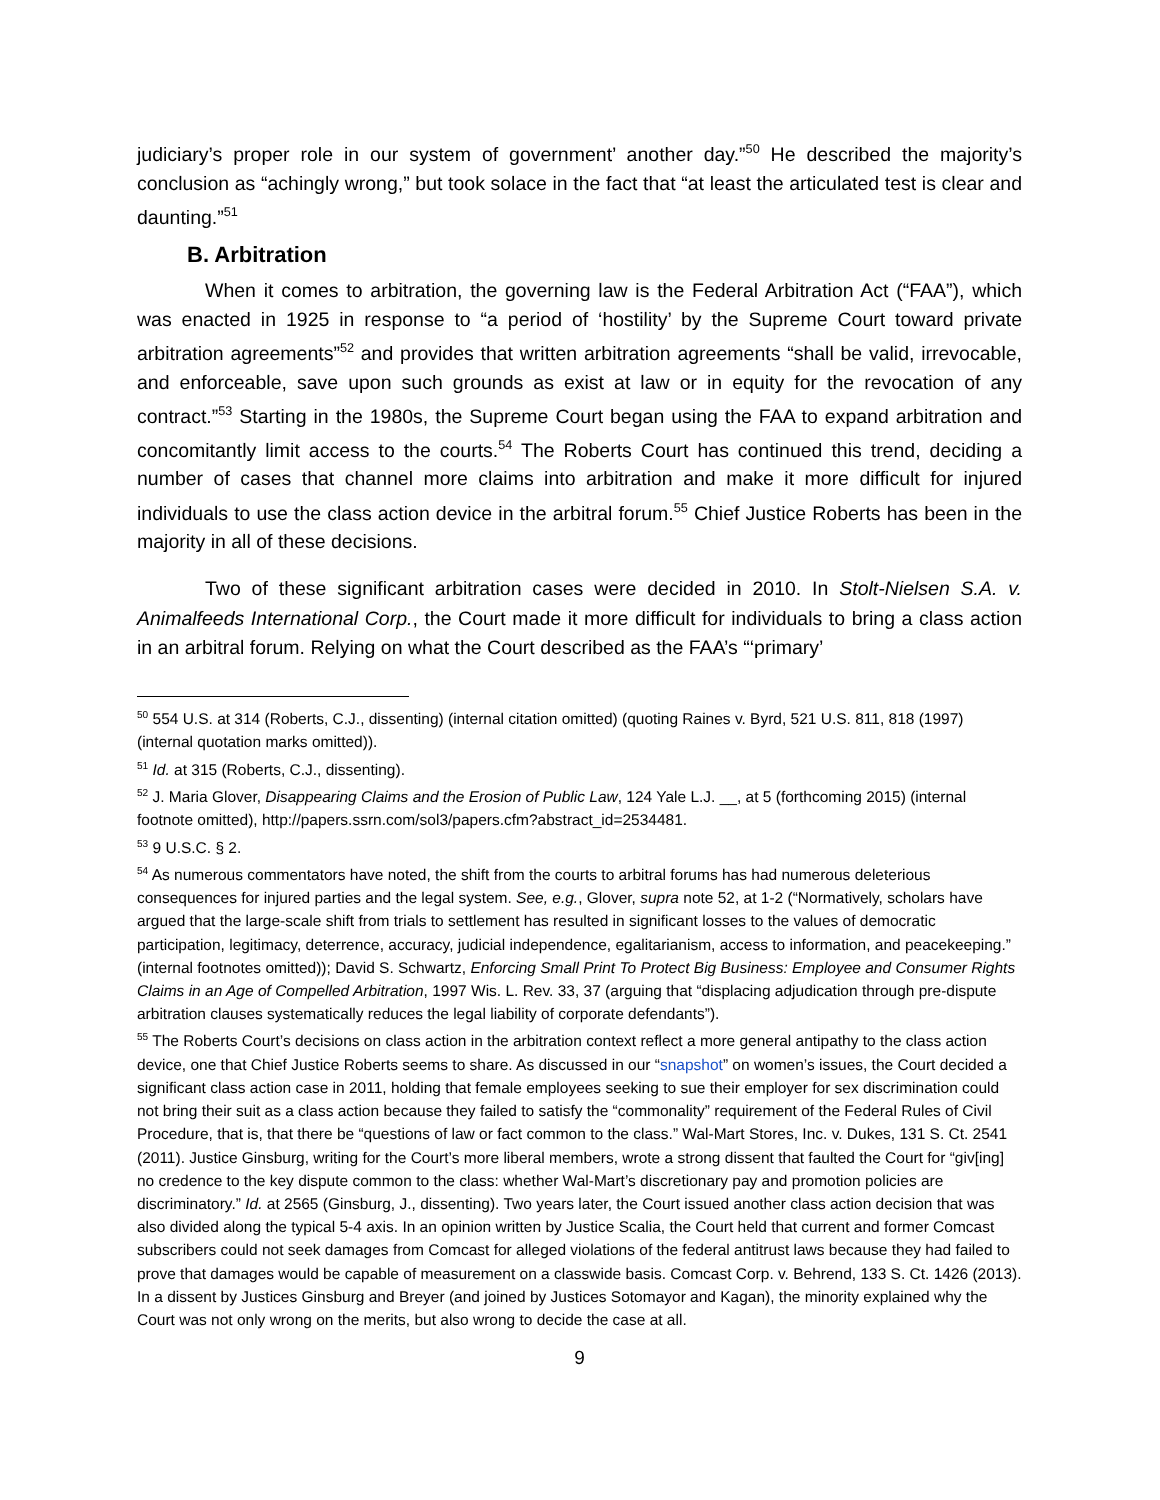judiciary’s proper role in our system of government’ another day.”<sup>50</sup> He described the majority’s conclusion as “achingly wrong,” but took solace in the fact that “at least the articulated test is clear and daunting.”<sup>51</sup>
B. Arbitration
When it comes to arbitration, the governing law is the Federal Arbitration Act (“FAA”), which was enacted in 1925 in response to “a period of ‘hostility’ by the Supreme Court toward private arbitration agreements”<sup>52</sup> and provides that written arbitration agreements “shall be valid, irrevocable, and enforceable, save upon such grounds as exist at law or in equity for the revocation of any contract.”<sup>53</sup> Starting in the 1980s, the Supreme Court began using the FAA to expand arbitration and concomitantly limit access to the courts.<sup>54</sup> The Roberts Court has continued this trend, deciding a number of cases that channel more claims into arbitration and make it more difficult for injured individuals to use the class action device in the arbitral forum.<sup>55</sup> Chief Justice Roberts has been in the majority in all of these decisions.
Two of these significant arbitration cases were decided in 2010. In Stolt-Nielsen S.A. v. Animalfeeds International Corp., the Court made it more difficult for individuals to bring a class action in an arbitral forum. Relying on what the Court described as the FAA’s “‘primary’
<sup>50</sup> 554 U.S. at 314 (Roberts, C.J., dissenting) (internal citation omitted) (quoting Raines v. Byrd, 521 U.S. 811, 818 (1997) (internal quotation marks omitted)).
<sup>51</sup> Id. at 315 (Roberts, C.J., dissenting).
<sup>52</sup> J. Maria Glover, Disappearing Claims and the Erosion of Public Law, 124 Yale L.J. __, at 5 (forthcoming 2015) (internal footnote omitted), http://papers.ssrn.com/sol3/papers.cfm?abstract_id=2534481.
<sup>53</sup> 9 U.S.C. § 2.
<sup>54</sup> As numerous commentators have noted, the shift from the courts to arbitral forums has had numerous deleterious consequences for injured parties and the legal system. See, e.g., Glover, supra note 52, at 1-2 (“Normatively, scholars have argued that the large-scale shift from trials to settlement has resulted in significant losses to the values of democratic participation, legitimacy, deterrence, accuracy, judicial independence, egalitarianism, access to information, and peacekeeping.” (internal footnotes omitted)); David S. Schwartz, Enforcing Small Print To Protect Big Business: Employee and Consumer Rights Claims in an Age of Compelled Arbitration, 1997 Wis. L. Rev. 33, 37 (arguing that “displacing adjudication through pre-dispute arbitration clauses systematically reduces the legal liability of corporate defendants”).
<sup>55</sup> The Roberts Court’s decisions on class action in the arbitration context reflect a more general antipathy to the class action device, one that Chief Justice Roberts seems to share. As discussed in our “snapshot” on women’s issues, the Court decided a significant class action case in 2011, holding that female employees seeking to sue their employer for sex discrimination could not bring their suit as a class action because they failed to satisfy the “commonality” requirement of the Federal Rules of Civil Procedure, that is, that there be “questions of law or fact common to the class.” Wal-Mart Stores, Inc. v. Dukes, 131 S. Ct. 2541 (2011). Justice Ginsburg, writing for the Court’s more liberal members, wrote a strong dissent that faulted the Court for “giv[ing] no credence to the key dispute common to the class: whether Wal-Mart’s discretionary pay and promotion policies are discriminatory.” Id. at 2565 (Ginsburg, J., dissenting). Two years later, the Court issued another class action decision that was also divided along the typical 5-4 axis. In an opinion written by Justice Scalia, the Court held that current and former Comcast subscribers could not seek damages from Comcast for alleged violations of the federal antitrust laws because they had failed to prove that damages would be capable of measurement on a classwide basis. Comcast Corp. v. Behrend, 133 S. Ct. 1426 (2013). In a dissent by Justices Ginsburg and Breyer (and joined by Justices Sotomayor and Kagan), the minority explained why the Court was not only wrong on the merits, but also wrong to decide the case at all.
9